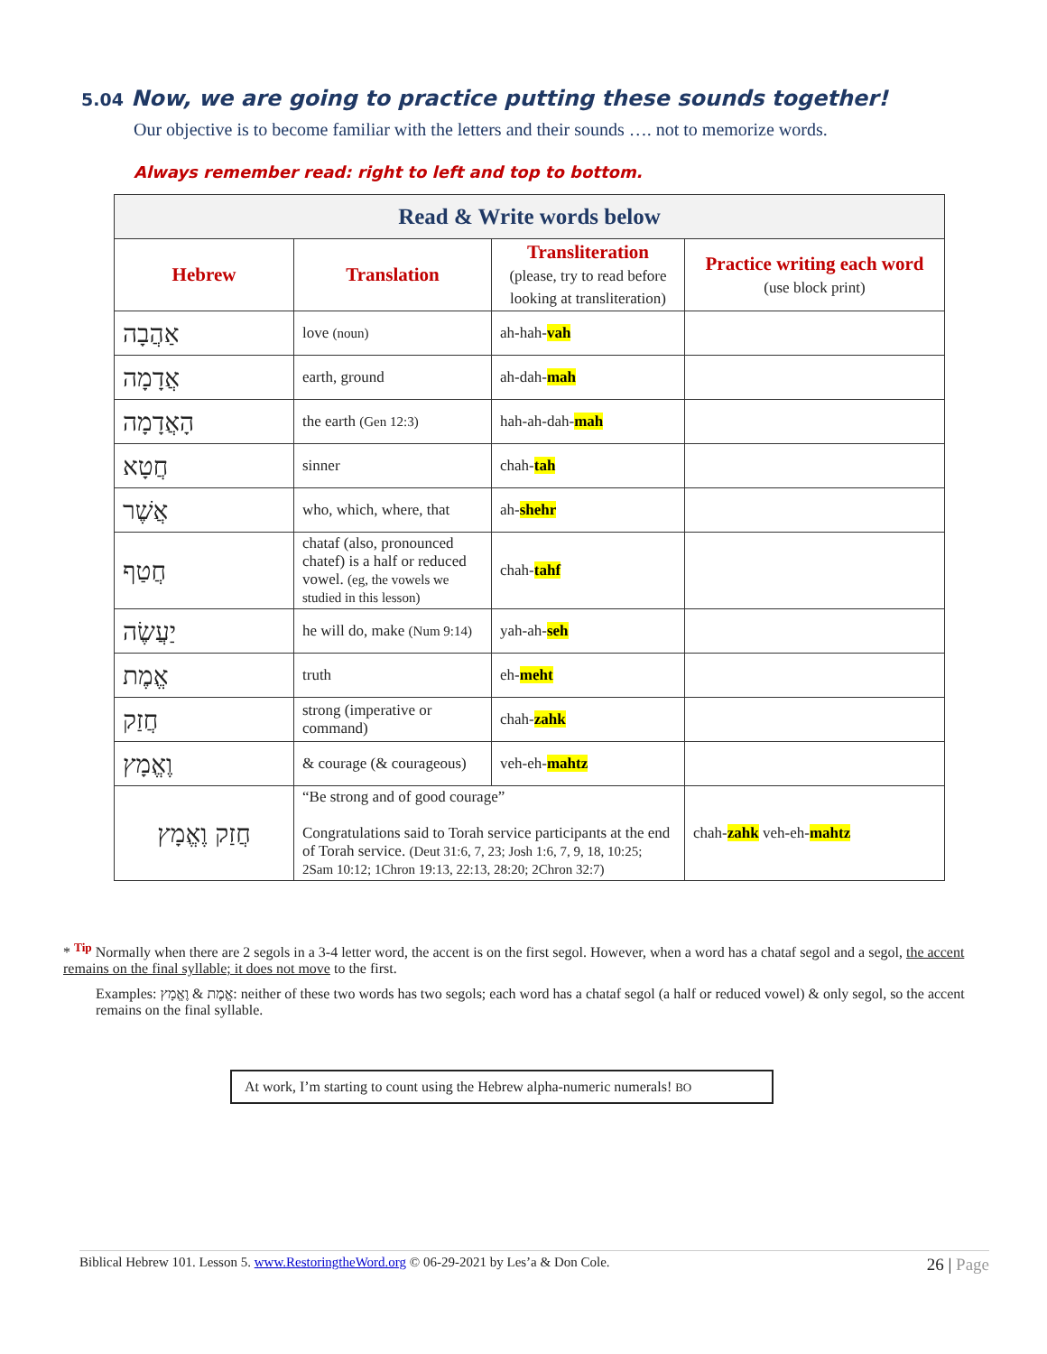5.04 Now, we are going to practice putting these sounds together!
Our objective is to become familiar with the letters and their sounds …. not to memorize words.
Always remember read: right to left and top to bottom.
| Read & Write words below | | | |
| --- | --- | --- | --- |
| Hebrew | Translation | Transliteration (please, try to read before looking at transliteration) | Practice writing each word (use block print) |
| אַהֲבָה | love (noun) | ah-hah- vah | |
| אֲדָמָה | earth, ground | ah-dah- mah | |
| הָאֲדָמָה | the earth (Gen 12:3) | hah-ah-dah- mah | |
| חֲטָא | sinner | chah- tah | |
| אֲשֶׁר | who, which, where, that | ah- shehr | |
| חֲטַף | chataf (also, pronounced chatef) is a half or reduced vowel. (eg, the vowels we studied in this lesson) | chah- tahf | |
| יַעֲשֶׂה | he will do, make (Num 9:14) | yah-ah- seh | |
| אֱמֶת | truth | eh- meht | |
| חֲזַק | strong (imperative or command) | chah- zahk | |
| וֶאֱמָץ | & courage (& courageous) | veh-eh- mahtz | |
| חֲזַק וֶאֱמָץ | “Be strong and of good courage” Congratulations said to Torah service participants at the end of Torah service. (Deut 31:6, 7, 23; Josh 1:6, 7, 9, 18, 10:25; 2Sam 10:12; 1Chron 19:13, 22:13, 28:20; 2Chron 32:7) | | chah- zahk veh-eh- mahtz |
* <sup>Tip</sup> Normally when there are 2 segols in a 3-4 letter word, the accent is on the first segol. However, when a word has a chataf segol and a segol, the accent remains on the final syllable; it does not move to the first.
Examples: אֱמֶת & וֶאֱמָץ: neither of these two words has two segols; each word has a chataf segol (a half or reduced vowel) & only segol, so the accent remains on the final syllable.
At work, I’m starting to count using the Hebrew alpha-numeric numerals! BO
Biblical Hebrew 101. Lesson 5. www.RestoringtheWord.org © 06-29-2021 by Les’a & Don Cole. 26 | Page